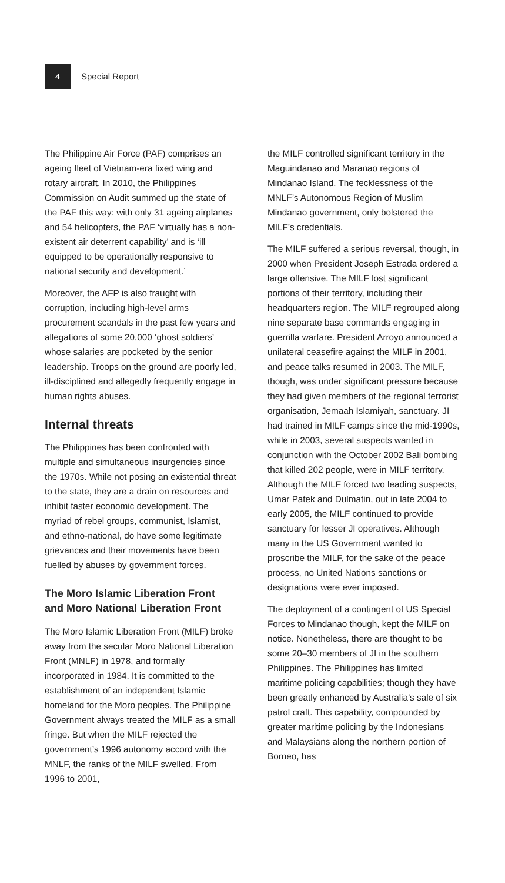4
Special Report
The Philippine Air Force (PAF) comprises an ageing fleet of Vietnam-era fixed wing and rotary aircraft. In 2010, the Philippines Commission on Audit summed up the state of the PAF this way: with only 31 ageing airplanes and 54 helicopters, the PAF ‘virtually has a non-existent air deterrent capability’ and is ‘ill equipped to be operationally responsive to national security and development.’
Moreover, the AFP is also fraught with corruption, including high-level arms procurement scandals in the past few years and allegations of some 20,000 ‘ghost soldiers’ whose salaries are pocketed by the senior leadership. Troops on the ground are poorly led, ill-disciplined and allegedly frequently engage in human rights abuses.
Internal threats
The Philippines has been confronted with multiple and simultaneous insurgencies since the 1970s. While not posing an existential threat to the state, they are a drain on resources and inhibit faster economic development. The myriad of rebel groups, communist, Islamist, and ethno-national, do have some legitimate grievances and their movements have been fuelled by abuses by government forces.
The Moro Islamic Liberation Front and Moro National Liberation Front
The Moro Islamic Liberation Front (MILF) broke away from the secular Moro National Liberation Front (MNLF) in 1978, and formally incorporated in 1984. It is committed to the establishment of an independent Islamic homeland for the Moro peoples. The Philippine Government always treated the MILF as a small fringe. But when the MILF rejected the government’s 1996 autonomy accord with the MNLF, the ranks of the MILF swelled. From 1996 to 2001,
the MILF controlled significant territory in the Maguindanao and Maranao regions of Mindanao Island. The fecklessness of the MNLF’s Autonomous Region of Muslim Mindanao government, only bolstered the MILF’s credentials.
The MILF suffered a serious reversal, though, in 2000 when President Joseph Estrada ordered a large offensive. The MILF lost significant portions of their territory, including their headquarters region. The MILF regrouped along nine separate base commands engaging in guerrilla warfare. President Arroyo announced a unilateral ceasefire against the MILF in 2001, and peace talks resumed in 2003. The MILF, though, was under significant pressure because they had given members of the regional terrorist organisation, Jemaah Islamiyah, sanctuary. JI had trained in MILF camps since the mid-1990s, while in 2003, several suspects wanted in conjunction with the October 2002 Bali bombing that killed 202 people, were in MILF territory. Although the MILF forced two leading suspects, Umar Patek and Dulmatin, out in late 2004 to early 2005, the MILF continued to provide sanctuary for lesser JI operatives. Although many in the US Government wanted to proscribe the MILF, for the sake of the peace process, no United Nations sanctions or designations were ever imposed.
The deployment of a contingent of US Special Forces to Mindanao though, kept the MILF on notice. Nonetheless, there are thought to be some 20–30 members of JI in the southern Philippines. The Philippines has limited maritime policing capabilities; though they have been greatly enhanced by Australia’s sale of six patrol craft. This capability, compounded by greater maritime policing by the Indonesians and Malaysians along the northern portion of Borneo, has